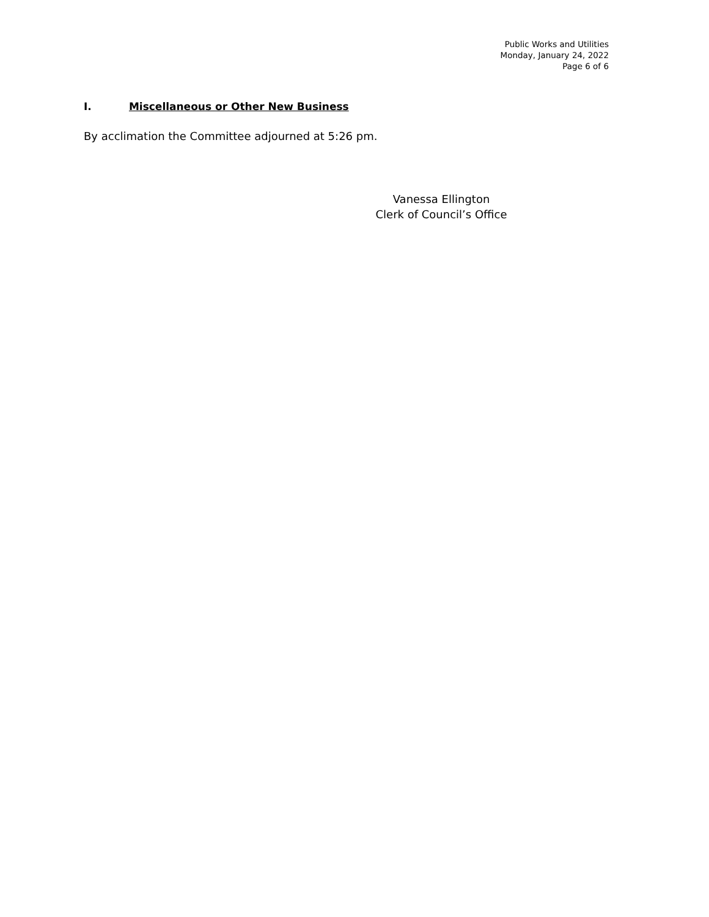Public Works and Utilities
Monday, January 24, 2022
Page 6 of 6
I. Miscellaneous or Other New Business
By acclimation the Committee adjourned at 5:26 pm.
Vanessa Ellington
Clerk of Council’s Office